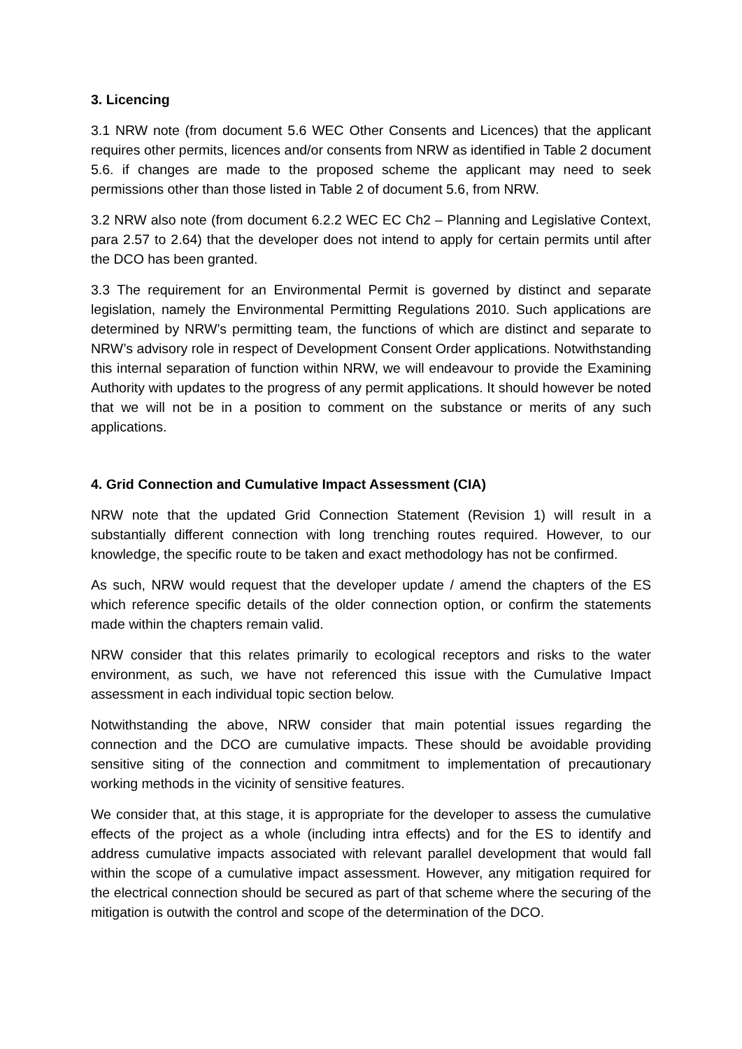3. Licencing
3.1 NRW note (from document 5.6 WEC Other Consents and Licences) that the applicant requires other permits, licences and/or consents from NRW as identified in Table 2 document 5.6. if changes are made to the proposed scheme the applicant may need to seek permissions other than those listed in Table 2 of document 5.6, from NRW.
3.2 NRW also note (from document 6.2.2 WEC EC Ch2 – Planning and Legislative Context, para 2.57 to 2.64) that the developer does not intend to apply for certain permits until after the DCO has been granted.
3.3 The requirement for an Environmental Permit is governed by distinct and separate legislation, namely the Environmental Permitting Regulations 2010. Such applications are determined by NRW’s permitting team, the functions of which are distinct and separate to NRW’s advisory role in respect of Development Consent Order applications. Notwithstanding this internal separation of function within NRW, we will endeavour to provide the Examining Authority with updates to the progress of any permit applications. It should however be noted that we will not be in a position to comment on the substance or merits of any such applications.
4. Grid Connection and Cumulative Impact Assessment (CIA)
NRW note that the updated Grid Connection Statement (Revision 1) will result in a substantially different connection with long trenching routes required. However, to our knowledge, the specific route to be taken and exact methodology has not be confirmed.
As such, NRW would request that the developer update / amend the chapters of the ES which reference specific details of the older connection option, or confirm the statements made within the chapters remain valid.
NRW consider that this relates primarily to ecological receptors and risks to the water environment, as such, we have not referenced this issue with the Cumulative Impact assessment in each individual topic section below.
Notwithstanding the above, NRW consider that main potential issues regarding the connection and the DCO are cumulative impacts. These should be avoidable providing sensitive siting of the connection and commitment to implementation of precautionary working methods in the vicinity of sensitive features.
We consider that, at this stage, it is appropriate for the developer to assess the cumulative effects of the project as a whole (including intra effects) and for the ES to identify and address cumulative impacts associated with relevant parallel development that would fall within the scope of a cumulative impact assessment. However, any mitigation required for the electrical connection should be secured as part of that scheme where the securing of the mitigation is outwith the control and scope of the determination of the DCO.